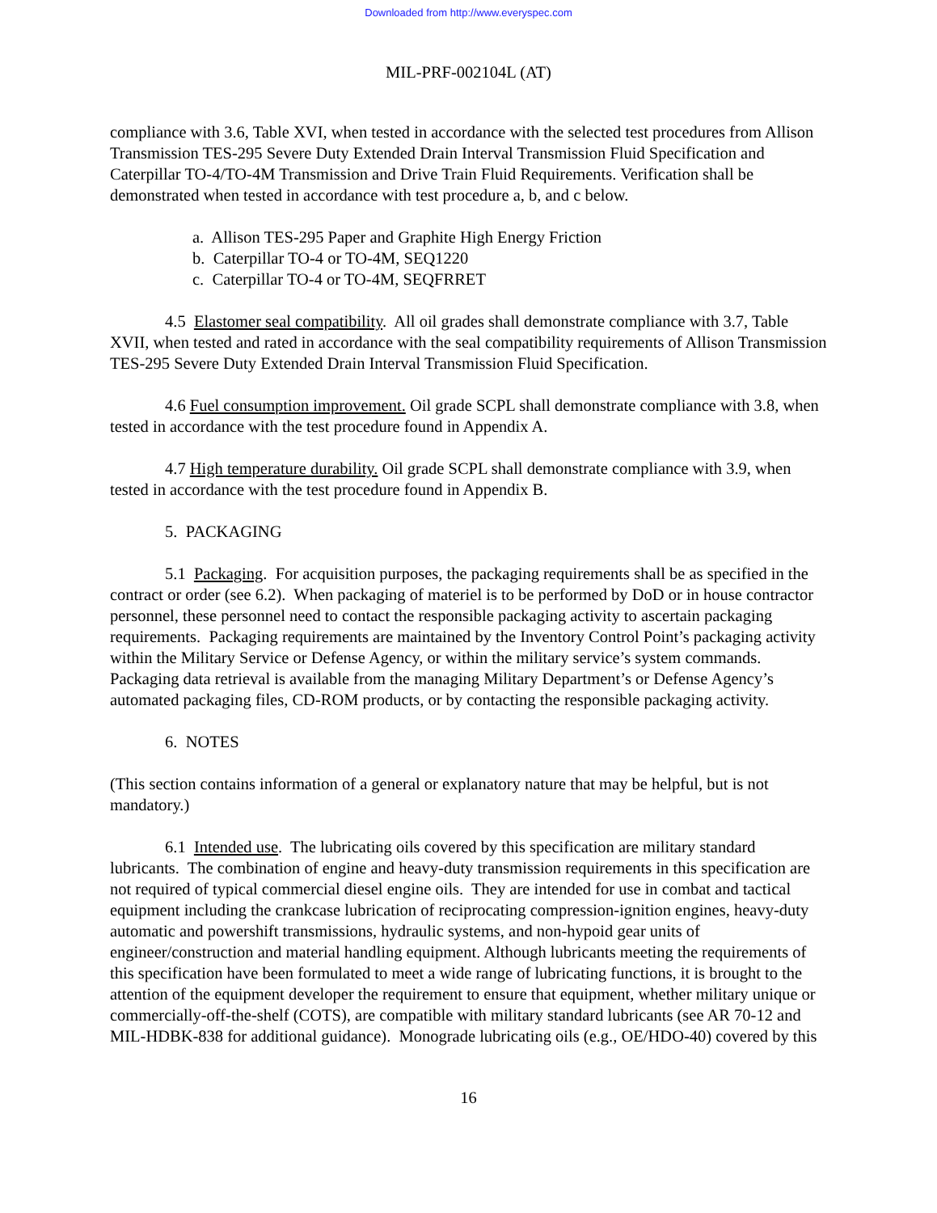Downloaded from http://www.everyspec.com
MIL-PRF-002104L (AT)
compliance with 3.6, Table XVI, when tested in accordance with the selected test procedures from Allison Transmission TES-295 Severe Duty Extended Drain Interval Transmission Fluid Specification and Caterpillar TO-4/TO-4M Transmission and Drive Train Fluid Requirements. Verification shall be demonstrated when tested in accordance with test procedure a, b, and c below.
a. Allison TES-295 Paper and Graphite High Energy Friction
b. Caterpillar TO-4 or TO-4M, SEQ1220
c. Caterpillar TO-4 or TO-4M, SEQFRRET
4.5 Elastomer seal compatibility. All oil grades shall demonstrate compliance with 3.7, Table XVII, when tested and rated in accordance with the seal compatibility requirements of Allison Transmission TES-295 Severe Duty Extended Drain Interval Transmission Fluid Specification.
4.6 Fuel consumption improvement. Oil grade SCPL shall demonstrate compliance with 3.8, when tested in accordance with the test procedure found in Appendix A.
4.7 High temperature durability. Oil grade SCPL shall demonstrate compliance with 3.9, when tested in accordance with the test procedure found in Appendix B.
5. PACKAGING
5.1 Packaging. For acquisition purposes, the packaging requirements shall be as specified in the contract or order (see 6.2). When packaging of materiel is to be performed by DoD or in house contractor personnel, these personnel need to contact the responsible packaging activity to ascertain packaging requirements. Packaging requirements are maintained by the Inventory Control Point’s packaging activity within the Military Service or Defense Agency, or within the military service’s system commands. Packaging data retrieval is available from the managing Military Department’s or Defense Agency’s automated packaging files, CD-ROM products, or by contacting the responsible packaging activity.
6. NOTES
(This section contains information of a general or explanatory nature that may be helpful, but is not mandatory.)
6.1 Intended use. The lubricating oils covered by this specification are military standard lubricants. The combination of engine and heavy-duty transmission requirements in this specification are not required of typical commercial diesel engine oils. They are intended for use in combat and tactical equipment including the crankcase lubrication of reciprocating compression-ignition engines, heavy-duty automatic and powershift transmissions, hydraulic systems, and non-hypoid gear units of engineer/construction and material handling equipment. Although lubricants meeting the requirements of this specification have been formulated to meet a wide range of lubricating functions, it is brought to the attention of the equipment developer the requirement to ensure that equipment, whether military unique or commercially-off-the-shelf (COTS), are compatible with military standard lubricants (see AR 70-12 and MIL-HDBK-838 for additional guidance). Monograde lubricating oils (e.g., OE/HDO-40) covered by this
16